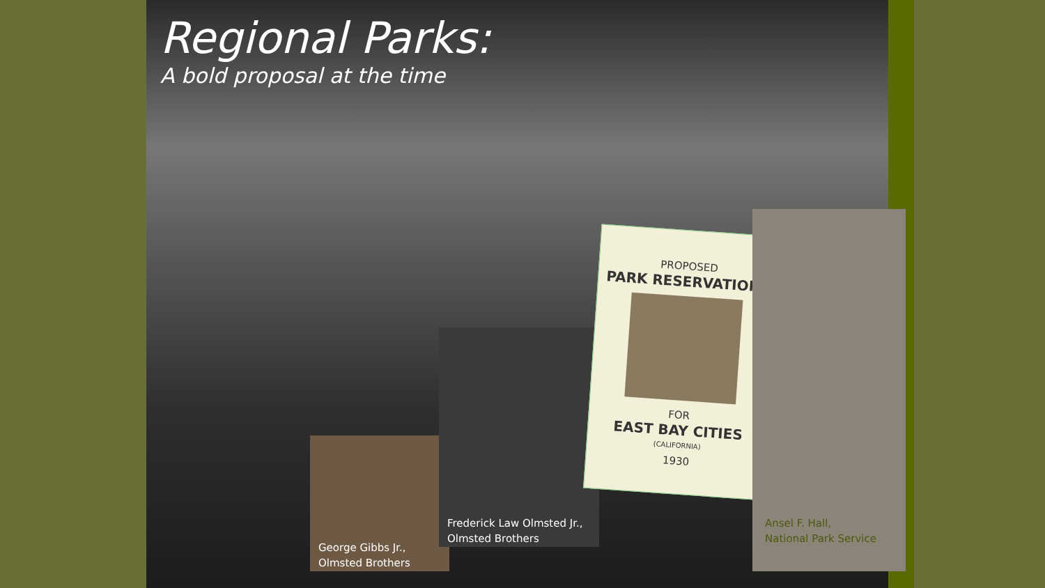Regional Parks:
A bold proposal at the time
George Gibbs Jr.,
Olmsted Brothers
Frederick Law Olmsted Jr.,
Olmsted Brothers
PROPOSED
PARK RESERVATIONS
FOR
EAST BAY CITIES
(CALIFORNIA)
1930
Ansel F. Hall,
National Park Service